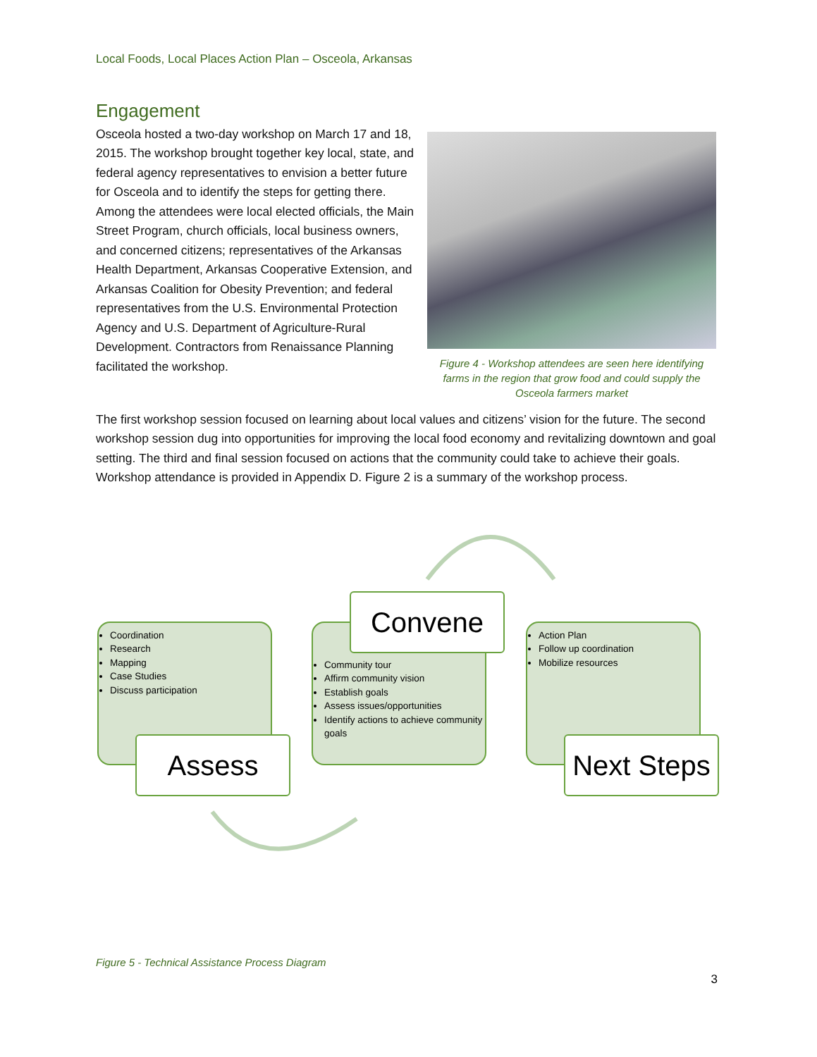Local Foods, Local Places Action Plan – Osceola, Arkansas
Engagement
Osceola hosted a two-day workshop on March 17 and 18, 2015. The workshop brought together key local, state, and federal agency representatives to envision a better future for Osceola and to identify the steps for getting there. Among the attendees were local elected officials, the Main Street Program, church officials, local business owners, and concerned citizens; representatives of the Arkansas Health Department, Arkansas Cooperative Extension, and Arkansas Coalition for Obesity Prevention; and federal representatives from the U.S. Environmental Protection Agency and U.S. Department of Agriculture-Rural Development. Contractors from Renaissance Planning facilitated the workshop.
Figure 4 - Workshop attendees are seen here identifying farms in the region that grow food and could supply the Osceola farmers market
The first workshop session focused on learning about local values and citizens’ vision for the future. The second workshop session dug into opportunities for improving the local food economy and revitalizing downtown and goal setting. The third and final session focused on actions that the community could take to achieve their goals. Workshop attendance is provided in Appendix D. Figure 2 is a summary of the workshop process.
Coordination
Research
Mapping
Case Studies
Discuss participation
Assess
Community tour
Affirm community vision
Establish goals
Assess issues/opportunities
Identify actions to achieve community goals
Convene
Action Plan
Follow up coordination
Mobilize resources
Next Steps
Figure 5 - Technical Assistance Process Diagram
3